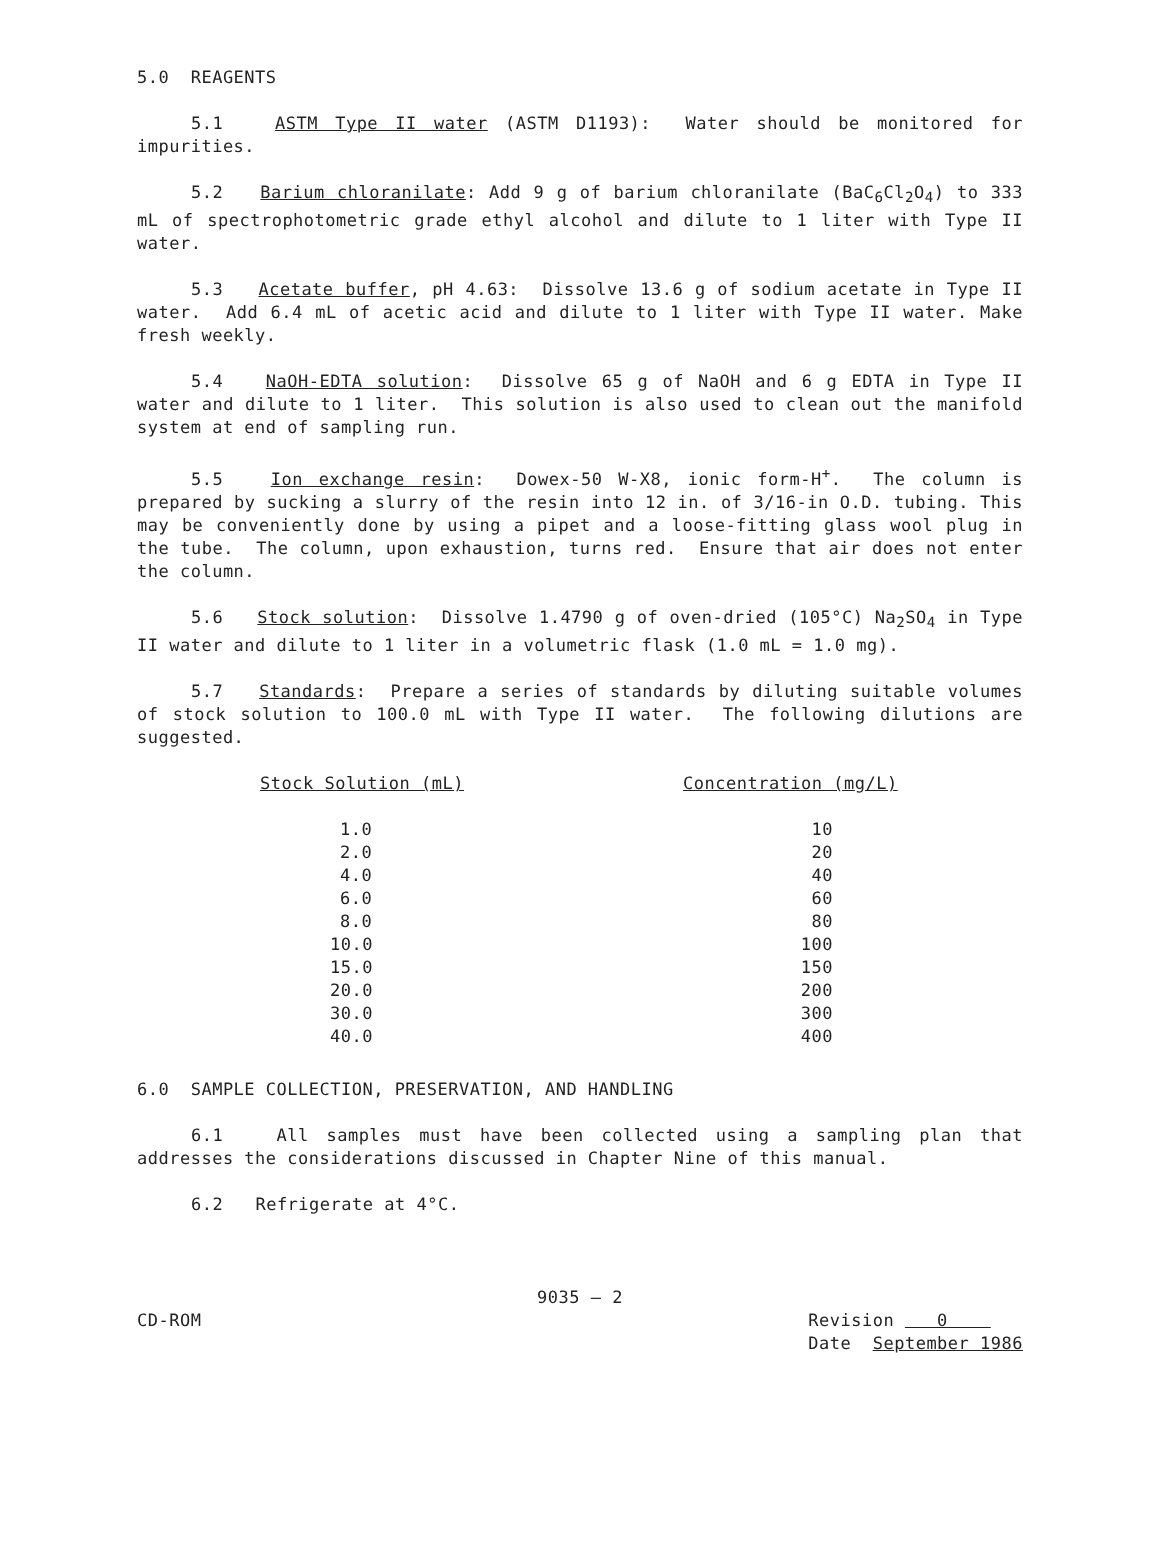5.0 REAGENTS
5.1 ASTM Type II water (ASTM D1193): Water should be monitored for impurities.
5.2 Barium chloranilate: Add 9 g of barium chloranilate (BaC<sub>6</sub>Cl<sub>2</sub>O<sub>4</sub>) to 333 mL of spectrophotometric grade ethyl alcohol and dilute to 1 liter with Type II water.
5.3 Acetate buffer, pH 4.63: Dissolve 13.6 g of sodium acetate in Type II water. Add 6.4 mL of acetic acid and dilute to 1 liter with Type II water. Make fresh weekly.
5.4 NaOH-EDTA solution: Dissolve 65 g of NaOH and 6 g EDTA in Type II water and dilute to 1 liter. This solution is also used to clean out the manifold system at end of sampling run.
5.5 Ion exchange resin: Dowex-50 W-X8, ionic form-H<sup>+</sup>. The column is prepared by sucking a slurry of the resin into 12 in. of 3/16-in O.D. tubing. This may be conveniently done by using a pipet and a loose-fitting glass wool plug in the tube. The column, upon exhaustion, turns red. Ensure that air does not enter the column.
5.6 Stock solution: Dissolve 1.4790 g of oven-dried (105°C) Na<sub>2</sub>SO<sub>4</sub> in Type II water and dilute to 1 liter in a volumetric flask (1.0 mL = 1.0 mg).
5.7 Standards: Prepare a series of standards by diluting suitable volumes of stock solution to 100.0 mL with Type II water. The following dilutions are suggested.
| | Stock Solution (mL) | Concentration (mg/L) |
| --- | --- | --- |
| | 1.0 | 10 |
| | 2.0 | 20 |
| | 4.0 | 40 |
| | 6.0 | 60 |
| | 8.0 | 80 |
| | 10.0 | 100 |
| | 15.0 | 150 |
| | 20.0 | 200 |
| | 30.0 | 300 |
| | 40.0 | 400 |
6.0 SAMPLE COLLECTION, PRESERVATION, AND HANDLING
6.1 All samples must have been collected using a sampling plan that addresses the considerations discussed in Chapter Nine of this manual.
6.2 Refrigerate at 4°C.
9035 — 2
CD-ROM Revision 0
Date September 1986